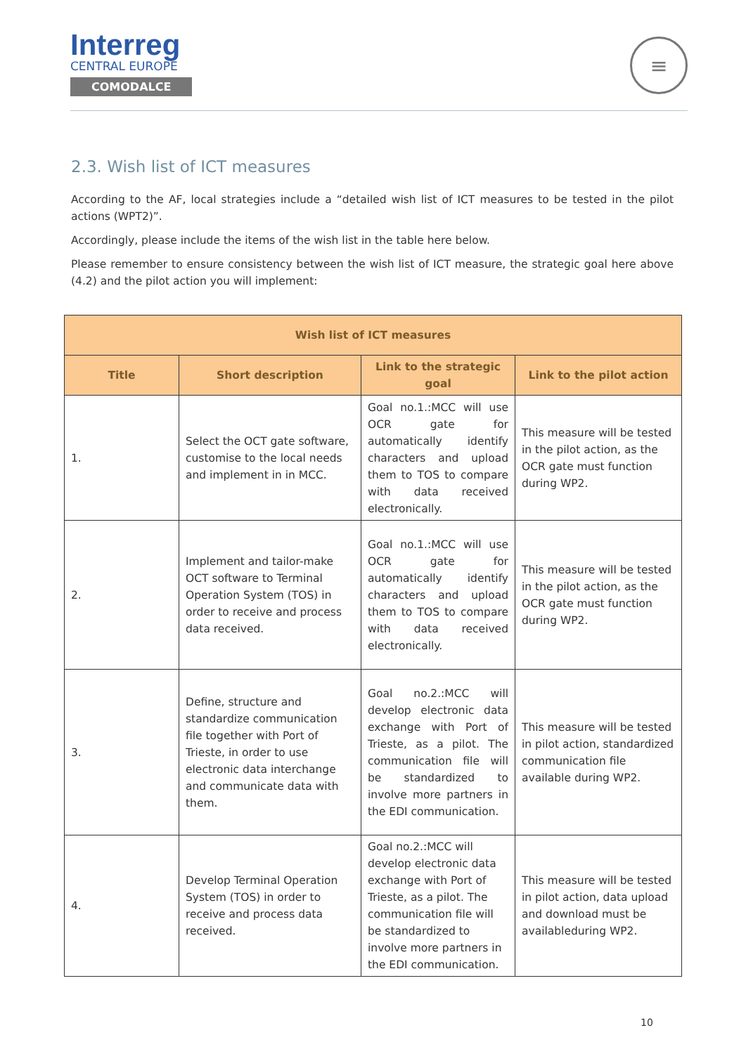Interreg
CENTRAL EUROPE
COMODALCE
≡
2.3. Wish list of ICT measures
According to the AF, local strategies include a “detailed wish list of ICT measures to be tested in the pilot actions (WPT2)”.
Accordingly, please include the items of the wish list in the table here below.
Please remember to ensure consistency between the wish list of ICT measure, the strategic goal here above (4.2) and the pilot action you will implement:
| Wish list of ICT measures | | | |
| --- | --- | --- | --- |
| Title | Short description | Link to the strategic goal | Link to the pilot action |
| 1. | Select the OCT gate software, customise to the local needs and implement in in MCC. | Goal no.1.:MCC will use OCR gate for automatically identify characters and upload them to TOS to compare with data received electronically. | This measure will be tested in the pilot action, as the OCR gate must function during WP2. |
| 2. | Implement and tailor-make OCT software to Terminal Operation System (TOS) in order to receive and process data received. | Goal no.1.:MCC will use OCR gate for automatically identify characters and upload them to TOS to compare with data received electronically. | This measure will be tested in the pilot action, as the OCR gate must function during WP2. |
| 3. | Define, structure and standardize communication file together with Port of Trieste, in order to use electronic data interchange and communicate data with them. | Goal no.2.:MCC will develop electronic data exchange with Port of Trieste, as a pilot. The communication file will be standardized to involve more partners in the EDI communication. | This measure will be tested in pilot action, standardized communication file available during WP2. |
| 4. | Develop Terminal Operation System (TOS) in order to receive and process data received. | Goal no.2.:MCC will develop electronic data exchange with Port of Trieste, as a pilot. The communication file will be standardized to involve more partners in the EDI communication. | This measure will be tested in pilot action, data upload and download must be availableduring WP2. |
10